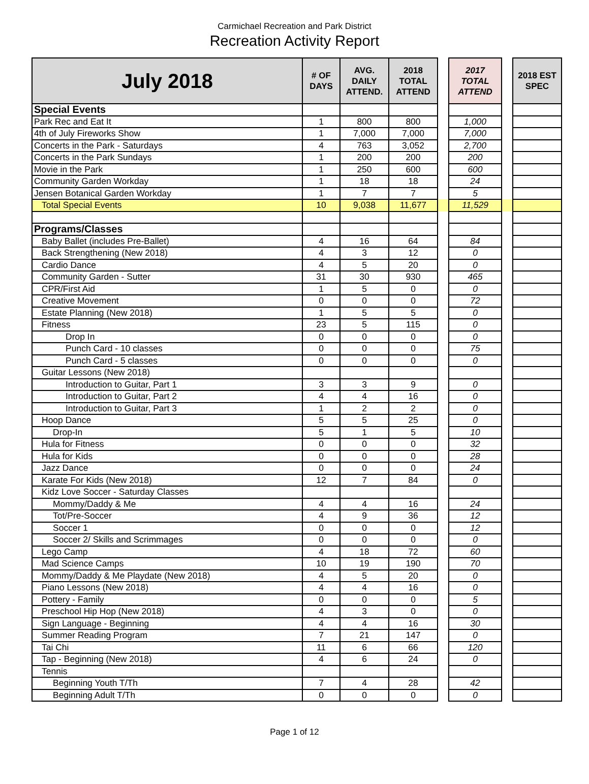Carmichael Recreation and Park District
Recreation Activity Report
| July 2018 | # OF DAYS | AVG. DAILY ATTEND. | 2018 TOTAL ATTEND | | 2017 TOTAL ATTEND | | 2018 EST SPEC |
| --- | --- | --- | --- | --- | --- | --- | --- |
| Special Events | | | | | | | |
| Park Rec and Eat It | 1 | 800 | 800 | | 1,000 | | |
| 4th of July Fireworks Show | 1 | 7,000 | 7,000 | | 7,000 | | |
| Concerts in the Park - Saturdays | 4 | 763 | 3,052 | | 2,700 | | |
| Concerts in the Park Sundays | 1 | 200 | 200 | | 200 | | |
| Movie in the Park | 1 | 250 | 600 | | 600 | | |
| Community Garden Workday | 1 | 18 | 18 | | 24 | | |
| Jensen Botanical Garden Workday | 1 | 7 | 7 | | 5 | | |
| Total Special Events | 10 | 9,038 | 11,677 | | 11,529 | | |
| Programs/Classes | | | | | | | |
| Baby Ballet (includes Pre-Ballet) | 4 | 16 | 64 | | 84 | | |
| Back Strengthening (New 2018) | 4 | 3 | 12 | | 0 | | |
| Cardio Dance | 4 | 5 | 20 | | 0 | | |
| Community Garden - Sutter | 31 | 30 | 930 | | 465 | | |
| CPR/First Aid | 1 | 5 | 0 | | 0 | | |
| Creative Movement | 0 | 0 | 0 | | 72 | | |
| Estate Planning (New 2018) | 1 | 5 | 5 | | 0 | | |
| Fitness | 23 | 5 | 115 | | 0 | | |
| Drop In | 0 | 0 | 0 | | 0 | | |
| Punch Card - 10 classes | 0 | 0 | 0 | | 75 | | |
| Punch Card - 5 classes | 0 | 0 | 0 | | 0 | | |
| Guitar Lessons (New 2018) | | | | | | | |
| Introduction to Guitar, Part 1 | 3 | 3 | 9 | | 0 | | |
| Introduction to Guitar, Part 2 | 4 | 4 | 16 | | 0 | | |
| Introduction to Guitar, Part 3 | 1 | 2 | 2 | | 0 | | |
| Hoop Dance | 5 | 5 | 25 | | 0 | | |
| Drop-In | 5 | 1 | 5 | | 10 | | |
| Hula for Fitness | 0 | 0 | 0 | | 32 | | |
| Hula for Kids | 0 | 0 | 0 | | 28 | | |
| Jazz Dance | 0 | 0 | 0 | | 24 | | |
| Karate For Kids (New 2018) | 12 | 7 | 84 | | 0 | | |
| Kidz Love Soccer - Saturday Classes | | | | | | | |
| Mommy/Daddy & Me | 4 | 4 | 16 | | 24 | | |
| Tot/Pre-Soccer | 4 | 9 | 36 | | 12 | | |
| Soccer 1 | 0 | 0 | 0 | | 12 | | |
| Soccer 2/ Skills and Scrimmages | 0 | 0 | 0 | | 0 | | |
| Lego Camp | 4 | 18 | 72 | | 60 | | |
| Mad Science Camps | 10 | 19 | 190 | | 70 | | |
| Mommy/Daddy & Me Playdate (New 2018) | 4 | 5 | 20 | | 0 | | |
| Piano Lessons (New 2018) | 4 | 4 | 16 | | 0 | | |
| Pottery - Family | 0 | 0 | 0 | | 5 | | |
| Preschool Hip Hop (New 2018) | 4 | 3 | 0 | | 0 | | |
| Sign Language - Beginning | 4 | 4 | 16 | | 30 | | |
| Summer Reading Program | 7 | 21 | 147 | | 0 | | |
| Tai Chi | 11 | 6 | 66 | | 120 | | |
| Tap - Beginning (New 2018) | 4 | 6 | 24 | | 0 | | |
| Tennis | | | | | | | |
| Beginning Youth T/Th | 7 | 4 | 28 | | 42 | | |
| Beginning Adult T/Th | 0 | 0 | 0 | | 0 | | |
Page 1 of 12